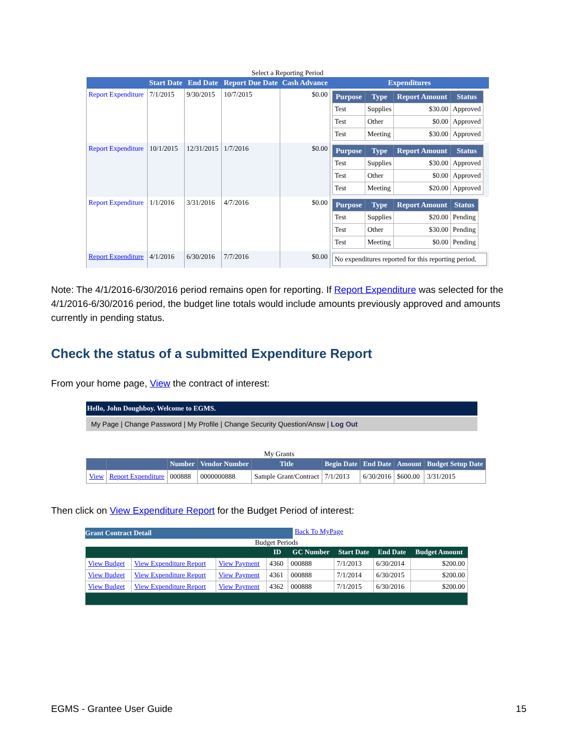Select a Reporting Period
| | Start Date | End Date | Report Due Date | Cash Advance | Expenditures |
| --- | --- | --- | --- | --- | --- |
| Report Expenditure | 7/1/2015 | 9/30/2015 | 10/7/2015 | $0.00 | / Purpose / Type / Report Amount / Status / / --- / --- / --- / --- / / Test / Supplies / $30.00 / Approved / / Test / Other / $0.00 / Approved / / Test / Meeting / $30.00 / Approved / |
| Report Expenditure | 10/1/2015 | 12/31/2015 | 1/7/2016 | $0.00 | / Purpose / Type / Report Amount / Status / / --- / --- / --- / --- / / Test / Supplies / $30.00 / Approved / / Test / Other / $0.00 / Approved / / Test / Meeting / $20.00 / Approved / |
| Report Expenditure | 1/1/2016 | 3/31/2016 | 4/7/2016 | $0.00 | / Purpose / Type / Report Amount / Status / / --- / --- / --- / --- / / Test / Supplies / $20.00 / Pending / / Test / Other / $30.00 / Pending / / Test / Meeting / $0.00 / Pending / |
| Report Expenditure | 4/1/2016 | 6/30/2016 | 7/7/2016 | $0.00 | No expenditures reported for this reporting period. |
Note: The 4/1/2016-6/30/2016 period remains open for reporting. If Report Expenditure was selected for the 4/1/2016-6/30/2016 period, the budget line totals would include amounts previously approved and amounts currently in pending status.
Check the status of a submitted Expenditure Report
From your home page, View the contract of interest:
Hello, John Doughboy. Welcome to EGMS.
My Page | Change Password | My Profile | Change Security Question/Answ | Log Out
My Grants
| | | Number | Vendor Number | Title | Begin Date | End Date | Amount | Budget Setup Date |
| --- | --- | --- | --- | --- | --- | --- | --- | --- |
| View | Report Expenditure | 000888 | 0000000888 | Sample Grant/Contract | 7/1/2013 | 6/30/2016 | $600.00 | 3/31/2015 |
Then click on View Expenditure Report for the Budget Period of interest:
Grant Contract Detail
Back To MyPage
Budget Periods
| | | | ID | GC Number | Start Date | End Date | Budget Amount |
| --- | --- | --- | --- | --- | --- | --- | --- |
| View Budget | View Expenditure Report | View Payment | 4360 | 000888 | 7/1/2013 | 6/30/2014 | $200.00 |
| View Budget | View Expenditure Report | View Payment | 4361 | 000888 | 7/1/2014 | 6/30/2015 | $200.00 |
| View Budget | View Expenditure Report | View Payment | 4362 | 000888 | 7/1/2015 | 6/30/2016 | $200.00 |
EGMS - Grantee User Guide 15